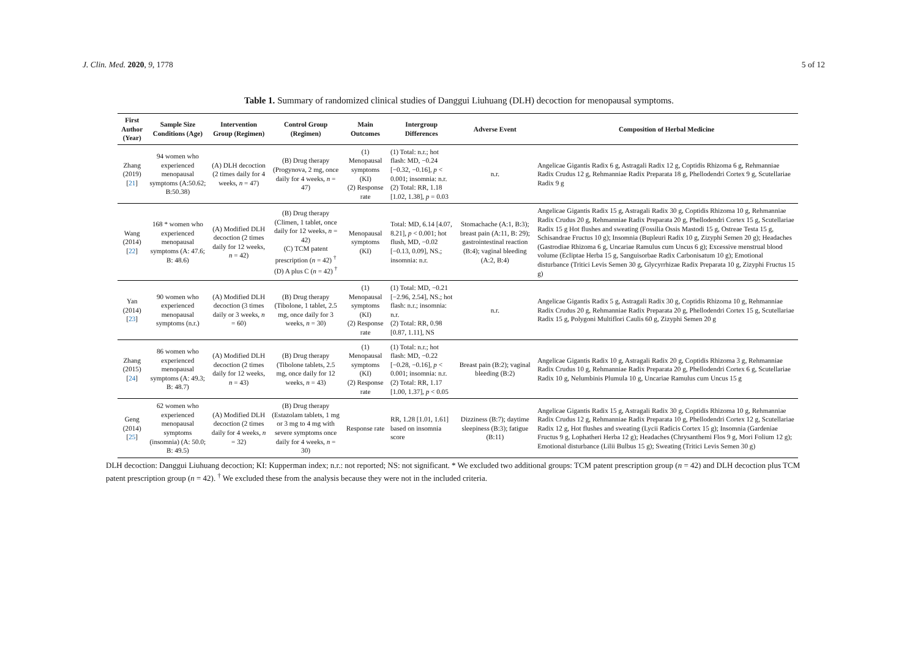J. Clin. Med. 2020, 9, 1778 5 of 12
Table 1. Summary of randomized clinical studies of Danggui Liuhuang (DLH) decoction for menopausal symptoms.
| First Author (Year) | Sample Size Conditions (Age) | Intervention Group (Regimen) | Control Group (Regimen) | Main Outcomes | Intergroup Differences | Adverse Event | Composition of Herbal Medicine |
| --- | --- | --- | --- | --- | --- | --- | --- |
| Zhang (2019) [ 21 ] | 94 women who experienced menopausal symptoms (A:50.62; B:50.38) | (A) DLH decoction (2 times daily for 4 weeks, n = 47) | (B) Drug therapy (Progynova, 2 mg, once daily for 4 weeks, n = 47) | (1) Menopausal symptoms (KI) (2) Response rate | (1) Total: n.r.; hot flash: MD, −0.24 [−0.32, −0.16], p < 0.001; insomnia: n.r. (2) Total: RR, 1.18 [1.02, 1.38], p = 0.03 | n.r. | Angelicae Gigantis Radix 6 g, Astragali Radix 12 g, Coptidis Rhizoma 6 g, Rehmanniae Radix Crudus 12 g, Rehmanniae Radix Preparata 18 g, Phellodendri Cortex 9 g, Scutellariae Radix 9 g |
| Wang (2014) [ 22 ] | 168 * women who experienced menopausal symptoms (A: 47.6; B: 48.6) | (A) Modified DLH decoction (2 times daily for 12 weeks, n = 42) | (B) Drug therapy (Climen, 1 tablet, once daily for 12 weeks, n = 42) (C) TCM patent prescription ( n = 42) <sup>†</sup> (D) A plus C ( n = 42) <sup>†</sup> | Menopausal symptoms (KI) | Total: MD, 6.14 [4.07, 8.21], p < 0.001; hot flush, MD, −0.02 [−0.13, 0.09], NS.; insomnia: n.r. | Stomachache (A:1, B:3); breast pain (A:11, B: 29); gastrointestinal reaction (B:4); vaginal bleeding (A:2, B:4) | Angelicae Gigantis Radix 15 g, Astragali Radix 30 g, Coptidis Rhizoma 10 g, Rehmanniae Radix Crudus 20 g, Rehmanniae Radix Preparata 20 g, Phellodendri Cortex 15 g, Scutellariae Radix 15 g Hot flushes and sweating (Fossilia Ossis Mastodi 15 g, Ostreae Testa 15 g, Schisandrae Fructus 10 g); Insomnia (Bupleuri Radix 10 g, Zizyphi Semen 20 g); Headaches (Gastrodiae Rhizoma 6 g, Uncariae Ramulus cum Uncus 6 g); Excessive menstrual blood volume (Ecliptae Herba 15 g, Sanguisorbae Radix Carbonisatum 10 g); Emotional disturbance (Tritici Levis Semen 30 g, Glycyrrhizae Radix Preparata 10 g, Zizyphi Fructus 15 g) |
| Yan (2014) [ 23 ] | 90 women who experienced menopausal symptoms (n.r.) | (A) Modified DLH decoction (3 times daily or 3 weeks, n = 60) | (B) Drug therapy (Tibolone, 1 tablet, 2.5 mg, once daily for 3 weeks, n = 30) | (1) Menopausal symptoms (KI) (2) Response rate | (1) Total: MD, −0.21 [−2.96, 2.54], NS.; hot flash: n.r.; insomnia: n.r. (2) Total: RR, 0.98 [0.87, 1.11], NS | n.r. | Angelicae Gigantis Radix 5 g, Astragali Radix 30 g, Coptidis Rhizoma 10 g, Rehmanniae Radix Crudus 20 g, Rehmanniae Radix Preparata 20 g, Phellodendri Cortex 15 g, Scutellariae Radix 15 g, Polygoni Multiflori Caulis 60 g, Zizyphi Semen 20 g |
| Zhang (2015) [ 24 ] | 86 women who experienced menopausal symptoms (A: 49.3; B: 48.7) | (A) Modified DLH decoction (2 times daily for 12 weeks, n = 43) | (B) Drug therapy (Tibolone tablets, 2.5 mg, once daily for 12 weeks, n = 43) | (1) Menopausal symptoms (KI) (2) Response rate | (1) Total: n.r.; hot flash: MD, −0.22 [−0.28, −0.16], p < 0.001; insomnia: n.r. (2) Total: RR, 1.17 [1.00, 1.37], p < 0.05 | Breast pain (B:2); vaginal bleeding (B:2) | Angelicae Gigantis Radix 10 g, Astragali Radix 20 g, Coptidis Rhizoma 3 g, Rehmanniae Radix Crudus 10 g, Rehmanniae Radix Preparata 20 g, Phellodendri Cortex 6 g, Scutellariae Radix 10 g, Nelumbinis Plumula 10 g, Uncariae Ramulus cum Uncus 15 g |
| Geng (2014) [ 25 ] | 62 women who experienced menopausal symptoms (insomnia) (A: 50.0; B: 49.5) | (A) Modified DLH decoction (2 times daily for 4 weeks, n = 32) | (B) Drug therapy (Estazolam tablets, 1 mg or 3 mg to 4 mg with severe symptoms once daily for 4 weeks, n = 30) | Response rate | RR, 1.28 [1.01, 1.61] based on insomnia score | Dizziness (B:7); daytime sleepiness (B:3); fatigue (B:11) | Angelicae Gigantis Radix 15 g, Astragali Radix 30 g, Coptidis Rhizoma 10 g, Rehmanniae Radix Crudus 12 g, Rehmanniae Radix Preparata 10 g, Phellodendri Cortex 12 g, Scutellariae Radix 12 g, Hot flushes and sweating (Lycii Radicis Cortex 15 g); Insomnia (Gardeniae Fructus 9 g, Lophatheri Herba 12 g); Headaches (Chrysanthemi Flos 9 g, Mori Folium 12 g); Emotional disturbance (Lilii Bulbus 15 g); Sweating (Tritici Levis Semen 30 g) |
DLH decoction: Danggui Liuhuang decoction; KI: Kupperman index; n.r.: not reported; NS: not significant. * We excluded two additional groups: TCM patent prescription group (n = 42) and DLH decoction plus TCM patent prescription group (n = 42). <sup>†</sup> We excluded these from the analysis because they were not in the included criteria.